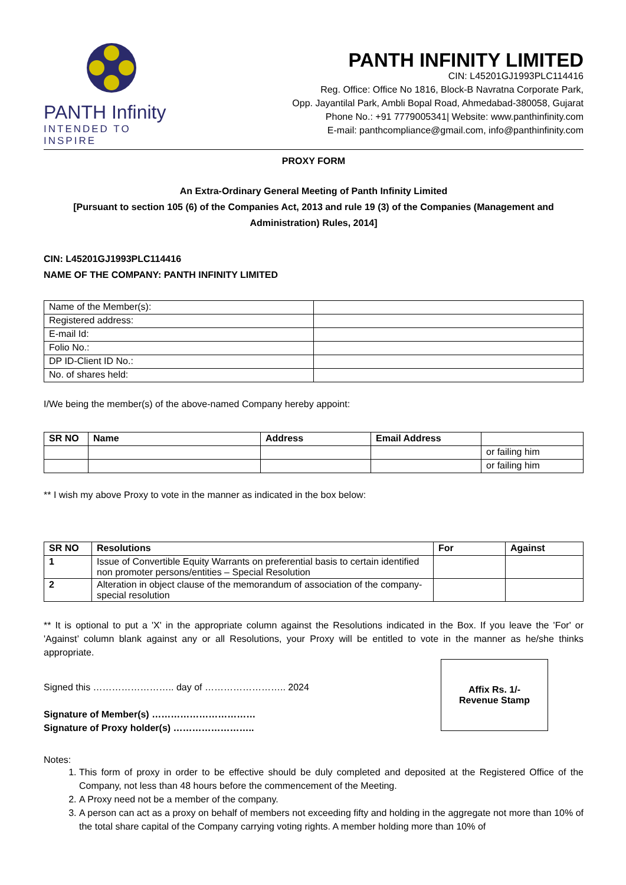PANTH Infinity
INTENDED TO INSPIRE
PANTH INFINITY LIMITED
CIN: L45201GJ1993PLC114416
Reg. Office: Office No 1816, Block-B Navratna Corporate Park,
Opp. Jayantilal Park, Ambli Bopal Road, Ahmedabad-380058, Gujarat
Phone No.: +91 7779005341| Website: www.panthinfinity.com
E-mail: panthcompliance@gmail.com, info@panthinfinity.com
PROXY FORM
An Extra-Ordinary General Meeting of Panth Infinity Limited
[Pursuant to section 105 (6) of the Companies Act, 2013 and rule 19 (3) of the Companies (Management and Administration) Rules, 2014]
CIN: L45201GJ1993PLC114416
NAME OF THE COMPANY: PANTH INFINITY LIMITED
| Name of the Member(s): | |
| Registered address: | |
| E-mail Id: | |
| Folio No.: | |
| DP ID-Client ID No.: | |
| No. of shares held: | |
I/We being the member(s) of the above-named Company hereby appoint:
| SR NO | Name | Address | Email Address | |
| --- | --- | --- | --- | --- |
| | | | | or failing him |
| | | | | or failing him |
** I wish my above Proxy to vote in the manner as indicated in the box below:
| SR NO | Resolutions | For | Against |
| --- | --- | --- | --- |
| 1 | Issue of Convertible Equity Warrants on preferential basis to certain identified non promoter persons/entities – Special Resolution | | |
| 2 | Alteration in object clause of the memorandum of association of the company- special resolution | | |
** It is optional to put a 'X' in the appropriate column against the Resolutions indicated in the Box. If you leave the 'For' or 'Against’ column blank against any or all Resolutions, your Proxy will be entitled to vote in the manner as he/she thinks appropriate.
Signed this …………………….. day of …………………….. 2024
Signature of Member(s) ……………………………
Signature of Proxy holder(s) ……………………..
Affix Rs. 1/-
Revenue Stamp
Notes:
1. This form of proxy in order to be effective should be duly completed and deposited at the Registered Office of the Company, not less than 48 hours before the commencement of the Meeting.
2. A Proxy need not be a member of the company.
3. A person can act as a proxy on behalf of members not exceeding fifty and holding in the aggregate not more than 10% of the total share capital of the Company carrying voting rights. A member holding more than 10% of